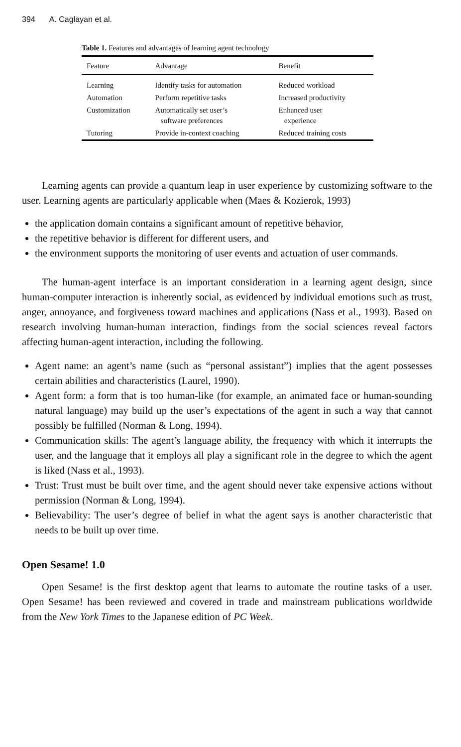394 A. Caglayan et al.
Table 1. Features and advantages of learning agent technology
| Feature | Advantage | Benefit |
| --- | --- | --- |
| Learning | Identify tasks for automation | Reduced workload |
| Automation | Perform repetitive tasks | Increased productivity |
| Customization | Automatically set user’s software preferences | Enhanced user experience |
| Tutoring | Provide in-context coaching | Reduced training costs |
Learning agents can provide a quantum leap in user experience by customizing software to the user. Learning agents are particularly applicable when (Maes & Kozierok, 1993)
the application domain contains a significant amount of repetitive behavior,
the repetitive behavior is different for different users, and
the environment supports the monitoring of user events and actuation of user commands.
The human-agent interface is an important consideration in a learning agent design, since human-computer interaction is inherently social, as evidenced by individual emotions such as trust, anger, annoyance, and forgiveness toward machines and applications (Nass et al., 1993). Based on research involving human-human interaction, findings from the social sciences reveal factors affecting human-agent interaction, including the following.
Agent name: an agent’s name (such as “personal assistant”) implies that the agent possesses certain abilities and characteristics (Laurel, 1990).
Agent form: a form that is too human-like (for example, an animated face or human-sounding natural language) may build up the user’s expectations of the agent in such a way that cannot possibly be fulfilled (Norman & Long, 1994).
Communication skills: The agent’s language ability, the frequency with which it interrupts the user, and the language that it employs all play a significant role in the degree to which the agent is liked (Nass et al., 1993).
Trust: Trust must be built over time, and the agent should never take expensive actions without permission (Norman & Long, 1994).
Believability: The user’s degree of belief in what the agent says is another characteristic that needs to be built up over time.
Open Sesame! 1.0
Open Sesame! is the first desktop agent that learns to automate the routine tasks of a user. Open Sesame! has been reviewed and covered in trade and mainstream publications worldwide from the New York Times to the Japanese edition of PC Week.